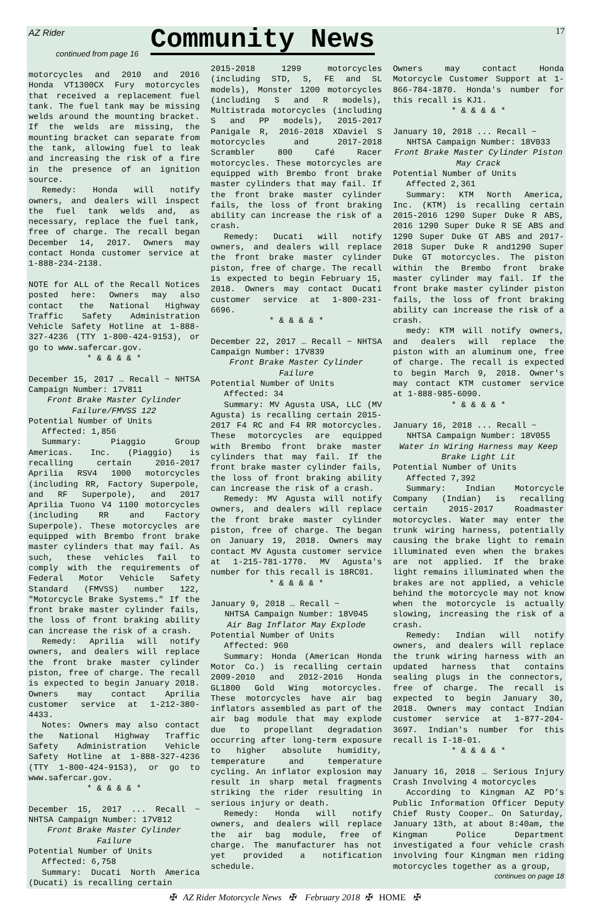AZ Rider Community News 17
continued from page 16
motorcycles and 2010 and 2016 Honda VT1300CX Fury motorcycles that received a replacement fuel tank. The fuel tank may be missing welds around the mounting bracket. If the welds are missing, the mounting bracket can separate from the tank, allowing fuel to leak and increasing the risk of a fire in the presence of an ignition source.
Remedy: Honda will notify owners, and dealers will inspect the fuel tank welds and, as necessary, replace the fuel tank, free of charge. The recall began December 14, 2017. Owners may contact Honda customer service at 1-888-234-2138.
NOTE for ALL of the Recall Notices posted here: Owners may also contact the National Highway Traffic Safety Administration Vehicle Safety Hotline at 1-888-327-4236 (TTY 1-800-424-9153), or go to www.safercar.gov.
* & & & & *
December 15, 2017 … Recall ~ NHTSA Campaign Number: 17V811
Front Brake Master Cylinder Failure/FMVSS 122
Potential Number of Units
Affected: 1,856
Summary: Piaggio Group Americas. Inc. (Piaggio) is recalling certain 2016-2017 Aprilia RSV4 1000 motorcycles (including RR, Factory Superpole, and RF Superpole), and 2017 Aprilia Tuono V4 1100 motorcycles (including RR and Factory Superpole). These motorcycles are equipped with Brembo front brake master cylinders that may fail. As such, these vehicles fail to comply with the requirements of Federal Motor Vehicle Safety Standard (FMVSS) number 122, "Motorcycle Brake Systems." If the front brake master cylinder fails, the loss of front braking ability can increase the risk of a crash.
Remedy: Aprilia will notify owners, and dealers will replace the front brake master cylinder piston, free of charge. The recall is expected to begin January 2018. Owners may contact Aprilia customer service at 1-212-380-4433.
Notes: Owners may also contact the National Highway Traffic Safety Administration Vehicle Safety Hotline at 1-888-327-4236 (TTY 1-800-424-9153), or go to www.safercar.gov.
* & & & & *
December 15, 2017 ... Recall ~ NHTSA Campaign Number: 17V812
Front Brake Master Cylinder Failure
Potential Number of Units
Affected: 6,758
Summary: Ducati North America (Ducati) is recalling certain
2015-2018 1299 motorcycles (including STD, S, FE and SL models), Monster 1200 motorcycles (including S and R models), Multistrada motorcycles (including S and PP models), 2015-2017 Panigale R, 2016-2018 XDaviel S motorcycles and 2017-2018 Scrambler 800 Café Racer motorcycles. These motorcycles are equipped with Brembo front brake master cylinders that may fail. If the front brake master cylinder fails, the loss of front braking ability can increase the risk of a crash.
Remedy: Ducati will notify owners, and dealers will replace the front brake master cylinder piston, free of charge. The recall is expected to begin February 15, 2018. Owners may contact Ducati customer service at 1-800-231-6696.
* & & & & *
December 22, 2017 … Recall ~ NHTSA Campaign Number: 17V839
Front Brake Master Cylinder Failure
Potential Number of Units
Affected: 34
Summary: MV Agusta USA, LLC (MV Agusta) is recalling certain 2015-2017 F4 RC and F4 RR motorcycles. These motorcycles are equipped with Brembo front brake master cylinders that may fail. If the front brake master cylinder fails, the loss of front braking ability can increase the risk of a crash.
Remedy: MV Agusta will notify owners, and dealers will replace the front brake master cylinder piston, free of charge. The began on January 19, 2018. Owners may contact MV Agusta customer service at 1-215-781-1770. MV Agusta's number for this recall is 18RC01.
* & & & & *
January 9, 2018 … Recall ~
NHTSA Campaign Number: 18V045
Air Bag Inflator May Explode
Potential Number of Units
Affected: 960
Summary: Honda (American Honda Motor Co.) is recalling certain 2009-2010 and 2012-2016 Honda GL1800 Gold Wing motorcycles. These motorcycles have air bag inflators assembled as part of the air bag module that may explode due to propellant degradation occurring after long-term exposure to higher absolute humidity, temperature and temperature cycling. An inflator explosion may result in sharp metal fragments striking the rider resulting in serious injury or death.
Remedy: Honda will notify owners, and dealers will replace the air bag module, free of charge. The manufacturer has not yet provided a notification schedule.
Owners may contact Honda Motorcycle Customer Support at 1-866-784-1870. Honda's number for this recall is KJ1.
* & & & & *
January 10, 2018 ... Recall ~
NHTSA Campaign Number: 18V033
Front Brake Master Cylinder Piston May Crack
Potential Number of Units
Affected 2,361
Summary: KTM North America, Inc. (KTM) is recalling certain 2015-2016 1290 Super Duke R ABS, 2016 1290 Super Duke R SE ABS and 1290 Super Duke GT ABS and 2017-2018 Super Duke R and1290 Super Duke GT motorcycles. The piston within the Brembo front brake master cylinder may fail. If the front brake master cylinder piston fails, the loss of front braking ability can increase the risk of a crash.
medy: KTM will notify owners, and dealers will replace the piston with an aluminum one, free of charge. The recall is expected to begin March 9, 2018. Owner's may contact KTM customer service at 1-888-985-6090.
* & & & & *
January 16, 2018 ... Recall ~
NHTSA Campaign Number: 18V055
Water in Wiring Harness may Keep Brake Light Lit
Potential Number of Units
Affected 7,392
Summary: Indian Motorcycle Company (Indian) is recalling certain 2015-2017 Roadmaster motorcycles. Water may enter the trunk wiring harness, potentially causing the brake light to remain illuminated even when the brakes are not applied. If the brake light remains illuminated when the brakes are not applied, a vehicle behind the motorcycle may not know when the motorcycle is actually slowing, increasing the risk of a crash.
Remedy: Indian will notify owners, and dealers will replace the trunk wiring harness with an updated harness that contains sealing plugs in the connectors, free of charge. The recall is expected to begin January 30, 2018. Owners may contact Indian customer service at 1-877-204-3697. Indian's number for this recall is I-18-01.
* & & & & *
January 16, 2018 … Serious Injury Crash Involving 4 motorcycles
According to Kingman AZ PD’s Public Information Officer Deputy Chief Rusty Cooper… On Saturday, January 13th, at about 8:40am, the Kingman Police Department investigated a four vehicle crash involving four Kingman men riding motorcycles together as a group,
continues on page 18
✠ AZ Rider Motorcycle News ✠ February 2018 ✠ HOME ✠